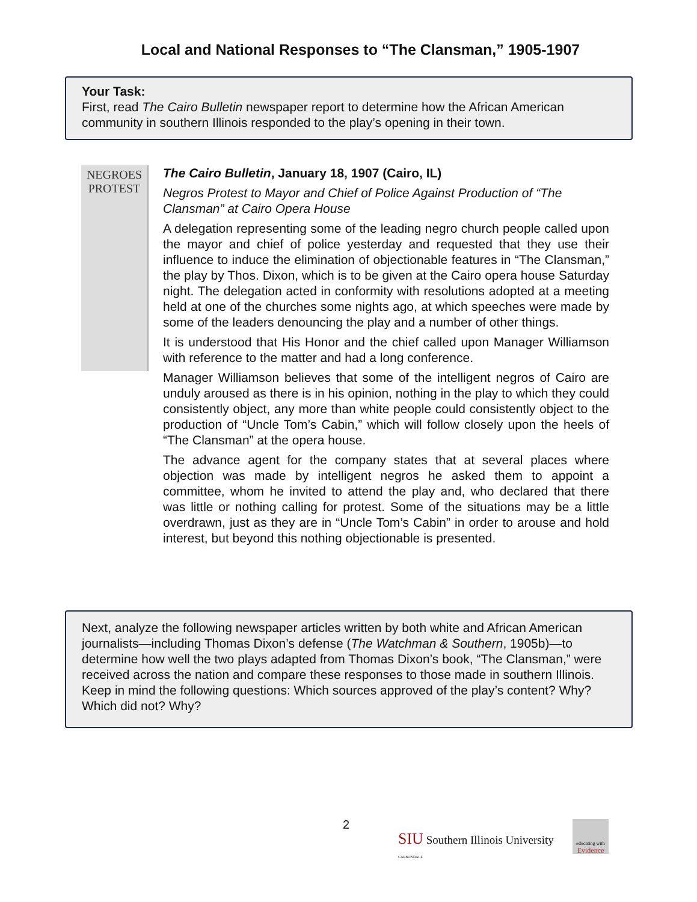Local and National Responses to “The Clansman,” 1905-1907
Your Task:
First, read The Cairo Bulletin newspaper report to determine how the African American community in southern Illinois responded to the play’s opening in their town.
NEGROES PROTEST
The Cairo Bulletin, January 18, 1907 (Cairo, IL)
Negros Protest to Mayor and Chief of Police Against Production of “The Clansman” at Cairo Opera House
A delegation representing some of the leading negro church people called upon the mayor and chief of police yesterday and requested that they use their influence to induce the elimination of objectionable features in “The Clansman,” the play by Thos. Dixon, which is to be given at the Cairo opera house Saturday night. The delegation acted in conformity with resolutions adopted at a meeting held at one of the churches some nights ago, at which speeches were made by some of the leaders denouncing the play and a number of other things.
It is understood that His Honor and the chief called upon Manager Williamson with reference to the matter and had a long conference.
Manager Williamson believes that some of the intelligent negros of Cairo are unduly aroused as there is in his opinion, nothing in the play to which they could consistently object, any more than white people could consistently object to the production of “Uncle Tom’s Cabin,” which will follow closely upon the heels of “The Clansman” at the opera house.
The advance agent for the company states that at several places where objection was made by intelligent negros he asked them to appoint a committee, whom he invited to attend the play and, who declared that there was little or nothing calling for protest. Some of the situations may be a little overdrawn, just as they are in “Uncle Tom’s Cabin” in order to arouse and hold interest, but beyond this nothing objectionable is presented.
Next, analyze the following newspaper articles written by both white and African American journalists—including Thomas Dixon’s defense (The Watchman & Southern, 1905b)—to determine how well the two plays adapted from Thomas Dixon’s book, “The Clansman,” were received across the nation and compare these responses to those made in southern Illinois. Keep in mind the following questions: Which sources approved of the play’s content? Why? Which did not? Why?
2
SIU Southern Illinois University
CARBONDALE
educating with Evidence